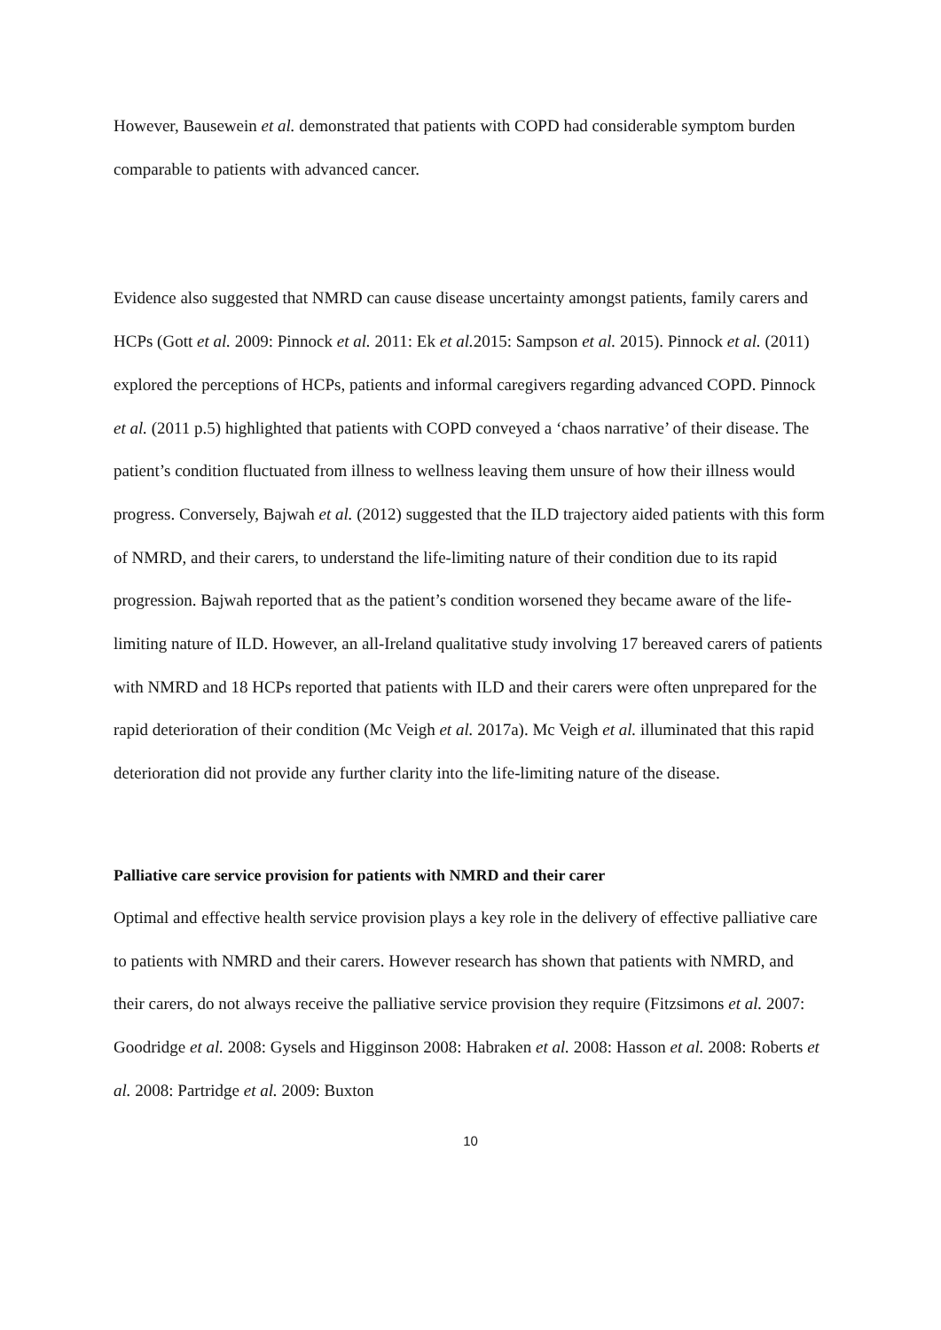However, Bausewein et al. demonstrated that patients with COPD had considerable symptom burden comparable to patients with advanced cancer.
Evidence also suggested that NMRD can cause disease uncertainty amongst patients, family carers and HCPs (Gott et al. 2009: Pinnock et al. 2011: Ek et al. 2015: Sampson et al. 2015). Pinnock et al. (2011) explored the perceptions of HCPs, patients and informal caregivers regarding advanced COPD. Pinnock et al. (2011 p.5) highlighted that patients with COPD conveyed a ‘chaos narrative’ of their disease. The patient’s condition fluctuated from illness to wellness leaving them unsure of how their illness would progress. Conversely, Bajwah et al. (2012) suggested that the ILD trajectory aided patients with this form of NMRD, and their carers, to understand the life-limiting nature of their condition due to its rapid progression. Bajwah reported that as the patient’s condition worsened they became aware of the life-limiting nature of ILD. However, an all-Ireland qualitative study involving 17 bereaved carers of patients with NMRD and 18 HCPs reported that patients with ILD and their carers were often unprepared for the rapid deterioration of their condition (Mc Veigh et al. 2017a). Mc Veigh et al. illuminated that this rapid deterioration did not provide any further clarity into the life-limiting nature of the disease.
Palliative care service provision for patients with NMRD and their carer
Optimal and effective health service provision plays a key role in the delivery of effective palliative care to patients with NMRD and their carers. However research has shown that patients with NMRD, and their carers, do not always receive the palliative service provision they require (Fitzsimons et al. 2007: Goodridge et al. 2008: Gysels and Higginson 2008: Habraken et al. 2008: Hasson et al. 2008: Roberts et al. 2008: Partridge et al. 2009: Buxton
10